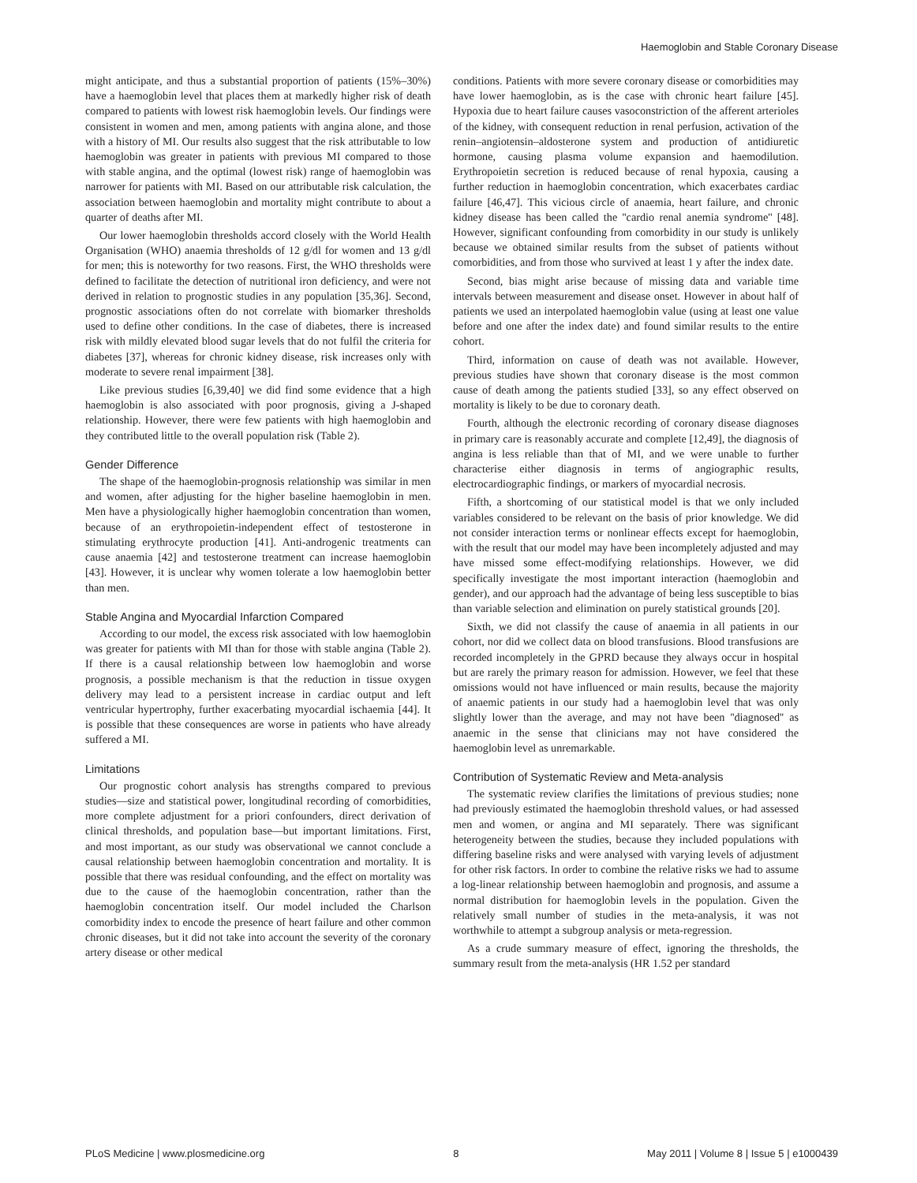Haemoglobin and Stable Coronary Disease
might anticipate, and thus a substantial proportion of patients (15%–30%) have a haemoglobin level that places them at markedly higher risk of death compared to patients with lowest risk haemoglobin levels. Our findings were consistent in women and men, among patients with angina alone, and those with a history of MI. Our results also suggest that the risk attributable to low haemoglobin was greater in patients with previous MI compared to those with stable angina, and the optimal (lowest risk) range of haemoglobin was narrower for patients with MI. Based on our attributable risk calculation, the association between haemoglobin and mortality might contribute to about a quarter of deaths after MI.
Our lower haemoglobin thresholds accord closely with the World Health Organisation (WHO) anaemia thresholds of 12 g/dl for women and 13 g/dl for men; this is noteworthy for two reasons. First, the WHO thresholds were defined to facilitate the detection of nutritional iron deficiency, and were not derived in relation to prognostic studies in any population [35,36]. Second, prognostic associations often do not correlate with biomarker thresholds used to define other conditions. In the case of diabetes, there is increased risk with mildly elevated blood sugar levels that do not fulfil the criteria for diabetes [37], whereas for chronic kidney disease, risk increases only with moderate to severe renal impairment [38].
Like previous studies [6,39,40] we did find some evidence that a high haemoglobin is also associated with poor prognosis, giving a J-shaped relationship. However, there were few patients with high haemoglobin and they contributed little to the overall population risk (Table 2).
Gender Difference
The shape of the haemoglobin-prognosis relationship was similar in men and women, after adjusting for the higher baseline haemoglobin in men. Men have a physiologically higher haemoglobin concentration than women, because of an erythropoietin-independent effect of testosterone in stimulating erythrocyte production [41]. Anti-androgenic treatments can cause anaemia [42] and testosterone treatment can increase haemoglobin [43]. However, it is unclear why women tolerate a low haemoglobin better than men.
Stable Angina and Myocardial Infarction Compared
According to our model, the excess risk associated with low haemoglobin was greater for patients with MI than for those with stable angina (Table 2). If there is a causal relationship between low haemoglobin and worse prognosis, a possible mechanism is that the reduction in tissue oxygen delivery may lead to a persistent increase in cardiac output and left ventricular hypertrophy, further exacerbating myocardial ischaemia [44]. It is possible that these consequences are worse in patients who have already suffered a MI.
Limitations
Our prognostic cohort analysis has strengths compared to previous studies—size and statistical power, longitudinal recording of comorbidities, more complete adjustment for a priori confounders, direct derivation of clinical thresholds, and population base—but important limitations. First, and most important, as our study was observational we cannot conclude a causal relationship between haemoglobin concentration and mortality. It is possible that there was residual confounding, and the effect on mortality was due to the cause of the haemoglobin concentration, rather than the haemoglobin concentration itself. Our model included the Charlson comorbidity index to encode the presence of heart failure and other common chronic diseases, but it did not take into account the severity of the coronary artery disease or other medical
conditions. Patients with more severe coronary disease or comorbidities may have lower haemoglobin, as is the case with chronic heart failure [45]. Hypoxia due to heart failure causes vasoconstriction of the afferent arterioles of the kidney, with consequent reduction in renal perfusion, activation of the renin–angiotensin–aldosterone system and production of antidiuretic hormone, causing plasma volume expansion and haemodilution. Erythropoietin secretion is reduced because of renal hypoxia, causing a further reduction in haemoglobin concentration, which exacerbates cardiac failure [46,47]. This vicious circle of anaemia, heart failure, and chronic kidney disease has been called the ''cardio renal anemia syndrome'' [48]. However, significant confounding from comorbidity in our study is unlikely because we obtained similar results from the subset of patients without comorbidities, and from those who survived at least 1 y after the index date.
Second, bias might arise because of missing data and variable time intervals between measurement and disease onset. However in about half of patients we used an interpolated haemoglobin value (using at least one value before and one after the index date) and found similar results to the entire cohort.
Third, information on cause of death was not available. However, previous studies have shown that coronary disease is the most common cause of death among the patients studied [33], so any effect observed on mortality is likely to be due to coronary death.
Fourth, although the electronic recording of coronary disease diagnoses in primary care is reasonably accurate and complete [12,49], the diagnosis of angina is less reliable than that of MI, and we were unable to further characterise either diagnosis in terms of angiographic results, electrocardiographic findings, or markers of myocardial necrosis.
Fifth, a shortcoming of our statistical model is that we only included variables considered to be relevant on the basis of prior knowledge. We did not consider interaction terms or nonlinear effects except for haemoglobin, with the result that our model may have been incompletely adjusted and may have missed some effect-modifying relationships. However, we did specifically investigate the most important interaction (haemoglobin and gender), and our approach had the advantage of being less susceptible to bias than variable selection and elimination on purely statistical grounds [20].
Sixth, we did not classify the cause of anaemia in all patients in our cohort, nor did we collect data on blood transfusions. Blood transfusions are recorded incompletely in the GPRD because they always occur in hospital but are rarely the primary reason for admission. However, we feel that these omissions would not have influenced or main results, because the majority of anaemic patients in our study had a haemoglobin level that was only slightly lower than the average, and may not have been ''diagnosed'' as anaemic in the sense that clinicians may not have considered the haemoglobin level as unremarkable.
Contribution of Systematic Review and Meta-analysis
The systematic review clarifies the limitations of previous studies; none had previously estimated the haemoglobin threshold values, or had assessed men and women, or angina and MI separately. There was significant heterogeneity between the studies, because they included populations with differing baseline risks and were analysed with varying levels of adjustment for other risk factors. In order to combine the relative risks we had to assume a log-linear relationship between haemoglobin and prognosis, and assume a normal distribution for haemoglobin levels in the population. Given the relatively small number of studies in the meta-analysis, it was not worthwhile to attempt a subgroup analysis or meta-regression.
As a crude summary measure of effect, ignoring the thresholds, the summary result from the meta-analysis (HR 1.52 per standard
PLoS Medicine | www.plosmedicine.org 8 May 2011 | Volume 8 | Issue 5 | e1000439